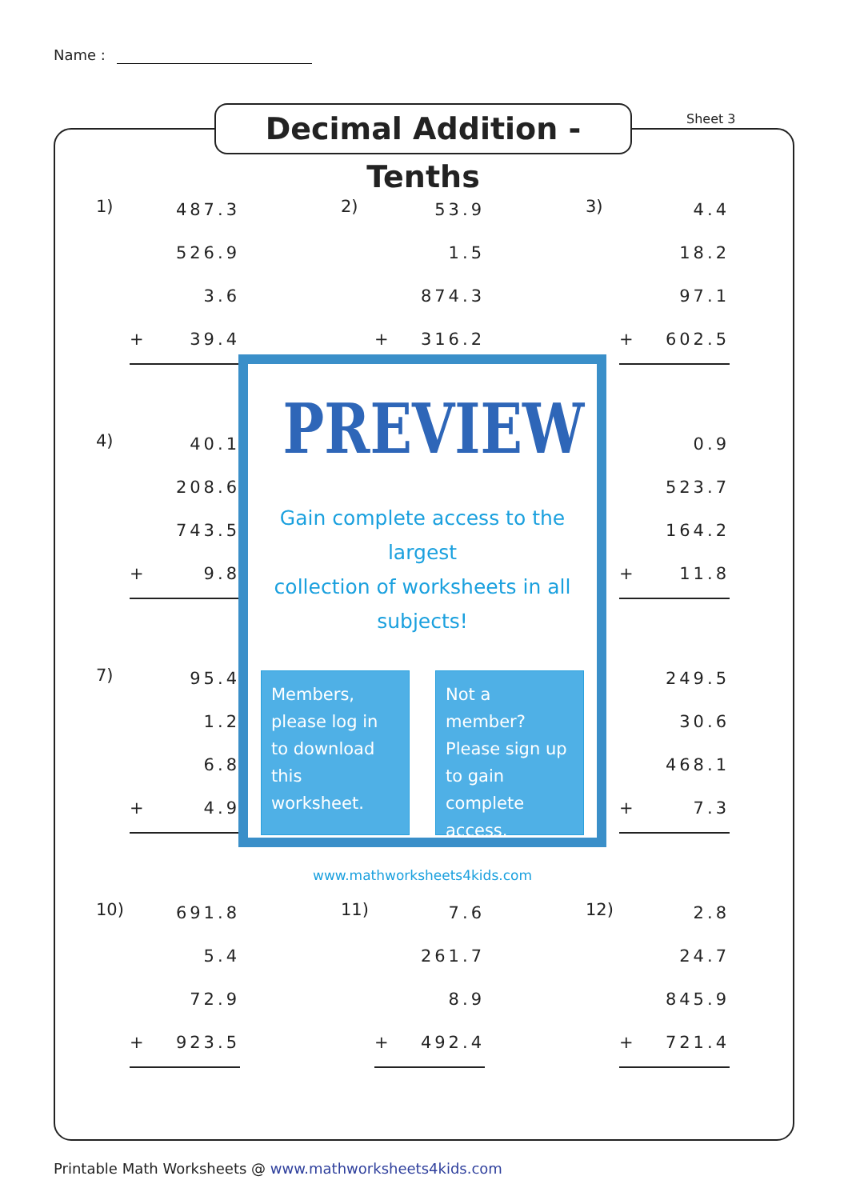Name :
Decimal Addition - Tenths
Sheet 3
1)
487.3
526.9
3.6
+ 39.4
2)
53.9
1.5
874.3
+ 316.2
3)
4.4
18.2
97.1
+ 602.5
4)
40.1
208.6
743.5
+ 9.8
0.9
523.7
164.2
+ 11.8
7)
95.4
1.2
6.8
+ 4.9
249.5
30.6
468.1
+ 7.3
10)
691.8
5.4
72.9
+ 923.5
11)
7.6
261.7
8.9
+ 492.4
12)
2.8
24.7
845.9
+ 721.4
PREVIEW
Gain complete access to the largest
collection of worksheets in all subjects!
Members, please log in to download this worksheet.
Not a member? Please sign up to gain complete access.
www.mathworksheets4kids.com
Printable Math Worksheets @ www.mathworksheets4kids.com